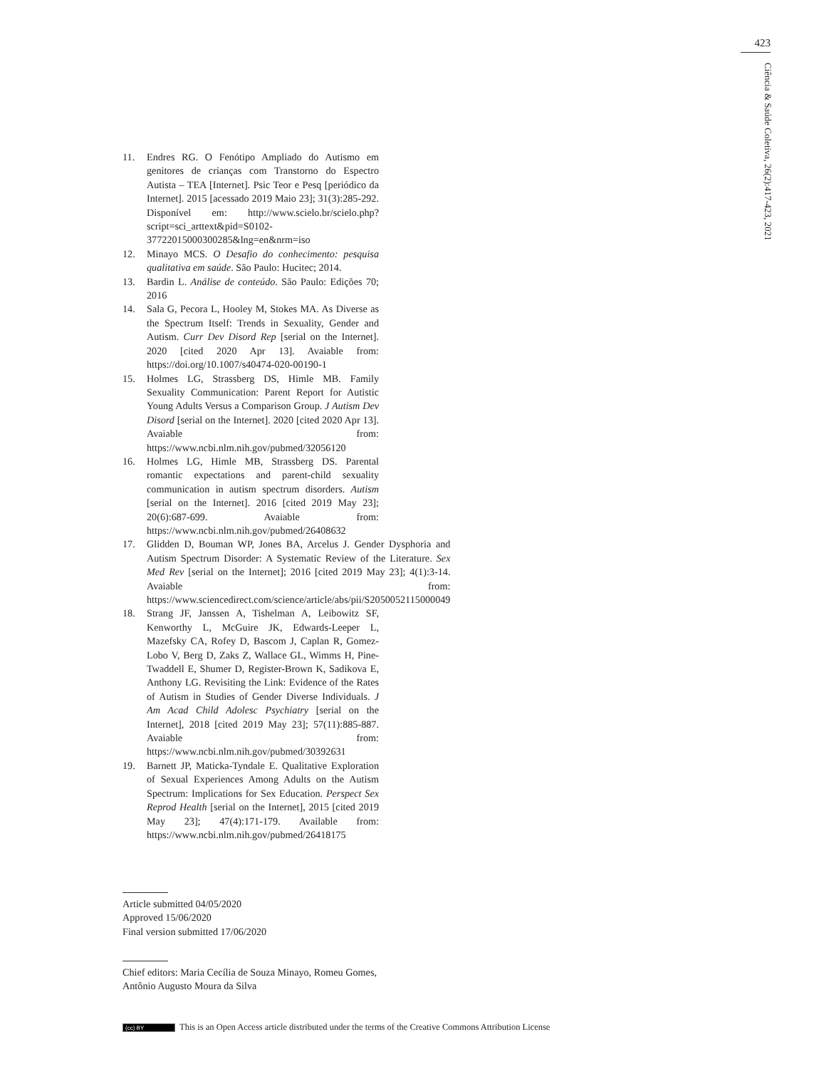423
Ciência & Saúde Coletiva, 26(2):417-423, 2021
11. Endres RG. O Fenótipo Ampliado do Autismo em genitores de crianças com Transtorno do Espectro Autista – TEA [Internet]. Psic Teor e Pesq [periódico da Internet]. 2015 [acessado 2019 Maio 23]; 31(3):285-292. Disponível em: http://www.scielo.br/scielo.php?script=sci_arttext&pid=S0102-37722015000300285&lng=en&nrm=iso
12. Minayo MCS. O Desafio do conhecimento: pesquisa qualitativa em saúde. São Paulo: Hucitec; 2014.
13. Bardin L. Análise de conteúdo. São Paulo: Edições 70; 2016
14. Sala G, Pecora L, Hooley M, Stokes MA. As Diverse as the Spectrum Itself: Trends in Sexuality, Gender and Autism. Curr Dev Disord Rep [serial on the Internet]. 2020 [cited 2020 Apr 13]. Avaiable from: https://doi.org/10.1007/s40474-020-00190-1
15. Holmes LG, Strassberg DS, Himle MB. Family Sexuality Communication: Parent Report for Autistic Young Adults Versus a Comparison Group. J Autism Dev Disord [serial on the Internet]. 2020 [cited 2020 Apr 13]. Avaiable from: https://www.ncbi.nlm.nih.gov/pubmed/32056120
16. Holmes LG, Himle MB, Strassberg DS. Parental romantic expectations and parent-child sexuality communication in autism spectrum disorders. Autism [serial on the Internet]. 2016 [cited 2019 May 23]; 20(6):687-699. Avaiable from: https://www.ncbi.nlm.nih.gov/pubmed/26408632
17. Glidden D, Bouman WP, Jones BA, Arcelus J. Gender Dysphoria and Autism Spectrum Disorder: A Systematic Review of the Literature. Sex Med Rev [serial on the Internet]; 2016 [cited 2019 May 23]; 4(1):3-14. Avaiable from: https://www.sciencedirect.com/science/article/abs/pii/S2050052115000049
18. Strang JF, Janssen A, Tishelman A, Leibowitz SF, Kenworthy L, McGuire JK, Edwards-Leeper L, Mazefsky CA, Rofey D, Bascom J, Caplan R, Gomez-Lobo V, Berg D, Zaks Z, Wallace GL, Wimms H, Pine-Twaddell E, Shumer D, Register-Brown K, Sadikova E, Anthony LG. Revisiting the Link: Evidence of the Rates of Autism in Studies of Gender Diverse Individuals. J Am Acad Child Adolesc Psychiatry [serial on the Internet], 2018 [cited 2019 May 23]; 57(11):885-887. Avaiable from: https://www.ncbi.nlm.nih.gov/pubmed/30392631
19. Barnett JP, Maticka-Tyndale E. Qualitative Exploration of Sexual Experiences Among Adults on the Autism Spectrum: Implications for Sex Education. Perspect Sex Reprod Health [serial on the Internet], 2015 [cited 2019 May 23]; 47(4):171-179. Available from: https://www.ncbi.nlm.nih.gov/pubmed/26418175
Article submitted 04/05/2020
Approved 15/06/2020
Final version submitted 17/06/2020
Chief editors: Maria Cecília de Souza Minayo, Romeu Gomes, Antônio Augusto Moura da Silva
(cc) BY
This is an Open Access article distributed under the terms of the Creative Commons Attribution License